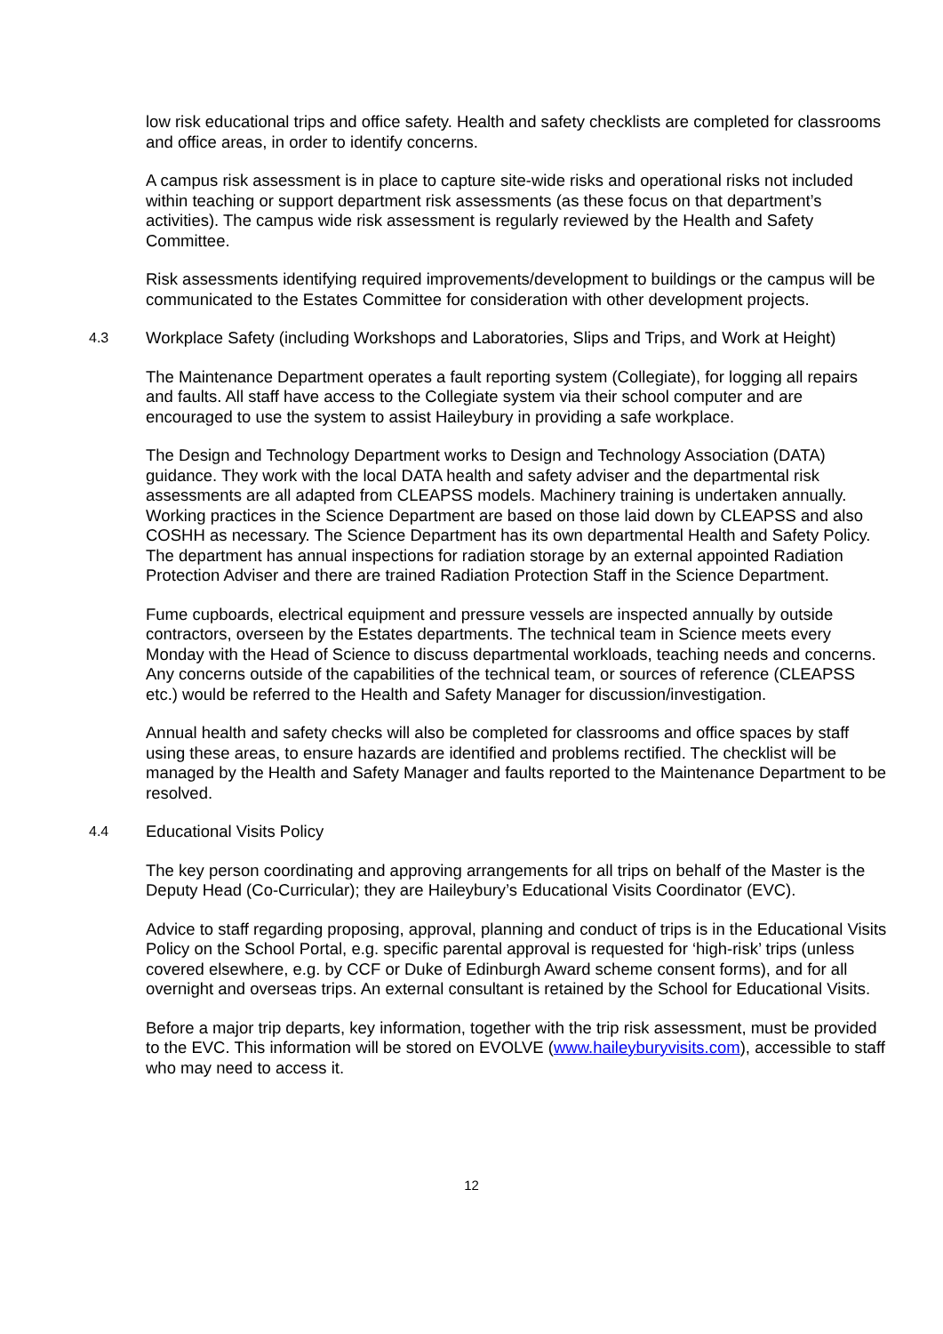low risk educational trips and office safety. Health and safety checklists are completed for classrooms and office areas, in order to identify concerns.
A campus risk assessment is in place to capture site-wide risks and operational risks not included within teaching or support department risk assessments (as these focus on that department’s activities). The campus wide risk assessment is regularly reviewed by the Health and Safety Committee.
Risk assessments identifying required improvements/development to buildings or the campus will be communicated to the Estates Committee for consideration with other development projects.
4.3 Workplace Safety (including Workshops and Laboratories, Slips and Trips, and Work at Height)
The Maintenance Department operates a fault reporting system (Collegiate), for logging all repairs and faults. All staff have access to the Collegiate system via their school computer and are encouraged to use the system to assist Haileybury in providing a safe workplace.
The Design and Technology Department works to Design and Technology Association (DATA) guidance. They work with the local DATA health and safety adviser and the departmental risk assessments are all adapted from CLEAPSS models. Machinery training is undertaken annually. Working practices in the Science Department are based on those laid down by CLEAPSS and also COSHH as necessary. The Science Department has its own departmental Health and Safety Policy. The department has annual inspections for radiation storage by an external appointed Radiation Protection Adviser and there are trained Radiation Protection Staff in the Science Department.
Fume cupboards, electrical equipment and pressure vessels are inspected annually by outside contractors, overseen by the Estates departments. The technical team in Science meets every Monday with the Head of Science to discuss departmental workloads, teaching needs and concerns. Any concerns outside of the capabilities of the technical team, or sources of reference (CLEAPSS etc.) would be referred to the Health and Safety Manager for discussion/investigation.
Annual health and safety checks will also be completed for classrooms and office spaces by staff using these areas, to ensure hazards are identified and problems rectified. The checklist will be managed by the Health and Safety Manager and faults reported to the Maintenance Department to be resolved.
4.4 Educational Visits Policy
The key person coordinating and approving arrangements for all trips on behalf of the Master is the Deputy Head (Co-Curricular); they are Haileybury’s Educational Visits Coordinator (EVC).
Advice to staff regarding proposing, approval, planning and conduct of trips is in the Educational Visits Policy on the School Portal, e.g. specific parental approval is requested for ‘high-risk’ trips (unless covered elsewhere, e.g. by CCF or Duke of Edinburgh Award scheme consent forms), and for all overnight and overseas trips. An external consultant is retained by the School for Educational Visits.
Before a major trip departs, key information, together with the trip risk assessment, must be provided to the EVC. This information will be stored on EVOLVE (www.haileyburyvisits.com), accessible to staff who may need to access it.
12